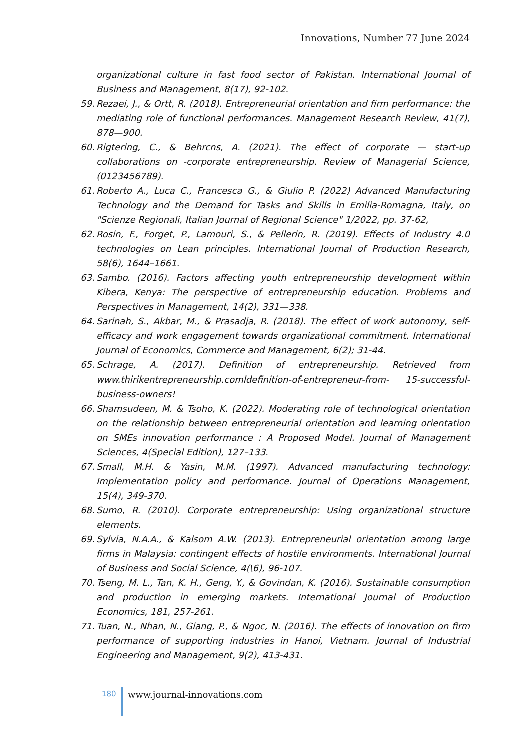Innovations, Number 77 June 2024
organizational culture in fast food sector of Pakistan. International Journal of Business and Management, 8(17), 92-102.
59. Rezaei, J., & Ortt, R. (2018). Entrepreneurial orientation and firm performance: the mediating role of functional performances. Management Research Review, 41(7), 878—900.
60. Rigtering, C., & Behrcns, A. (2021). The effect of corporate — start-up collaborations on -corporate entrepreneurship. Review of Managerial Science, (0123456789).
61. Roberto A., Luca C., Francesca G., & Giulio P. (2022) Advanced Manufacturing Technology and the Demand for Tasks and Skills in Emilia-Romagna, Italy, on "Scienze Regionali, Italian Journal of Regional Science" 1/2022, pp. 37-62,
62. Rosin, F., Forget, P., Lamouri, S., & Pellerin, R. (2019). Effects of Industry 4.0 technologies on Lean principles. International Journal of Production Research, 58(6), 1644–1661.
63. Sambo. (2016). Factors affecting youth entrepreneurship development within Kibera, Kenya: The perspective of entrepreneurship education. Problems and Perspectives in Management, 14(2), 331—338.
64. Sarinah, S., Akbar, M., & Prasadja, R. (2018). The effect of work autonomy, self- efficacy and work engagement towards organizational commitment. International Journal of Economics, Commerce and Management, 6(2); 31-44.
65. Schrage, A. (2017). Definition of entrepreneurship. Retrieved from www.thirikentrepreneurship.comldefinition-of-entrepreneur-from- 15-successful-business-owners!
66. Shamsudeen, M. & Tsoho, K. (2022). Moderating role of technological orientation on the relationship between entrepreneurial orientation and learning orientation on SMEs innovation performance : A Proposed Model. Journal of Management Sciences, 4(Special Edition), 127–133.
67. Small, M.H. & Yasin, M.M. (1997). Advanced manufacturing technology: Implementation policy and performance. Journal of Operations Management, 15(4), 349-370.
68. Sumo, R. (2010). Corporate entrepreneurship: Using organizational structure elements.
69. Sylvia, N.A.A., & Kalsom A.W. (2013). Entrepreneurial orientation among large firms in Malaysia: contingent effects of hostile environments. International Journal of Business and Social Science, 4(\6), 96-107.
70. Tseng, M. L., Tan, K. H., Geng, Y., & Govindan, K. (2016). Sustainable consumption and production in emerging markets. International Journal of Production Economics, 181, 257-261.
71. Tuan, N., Nhan, N., Giang, P., & Ngoc, N. (2016). The effects of innovation on firm performance of supporting industries in Hanoi, Vietnam. Journal of Industrial Engineering and Management, 9(2), 413-431.
180
www.journal-innovations.com